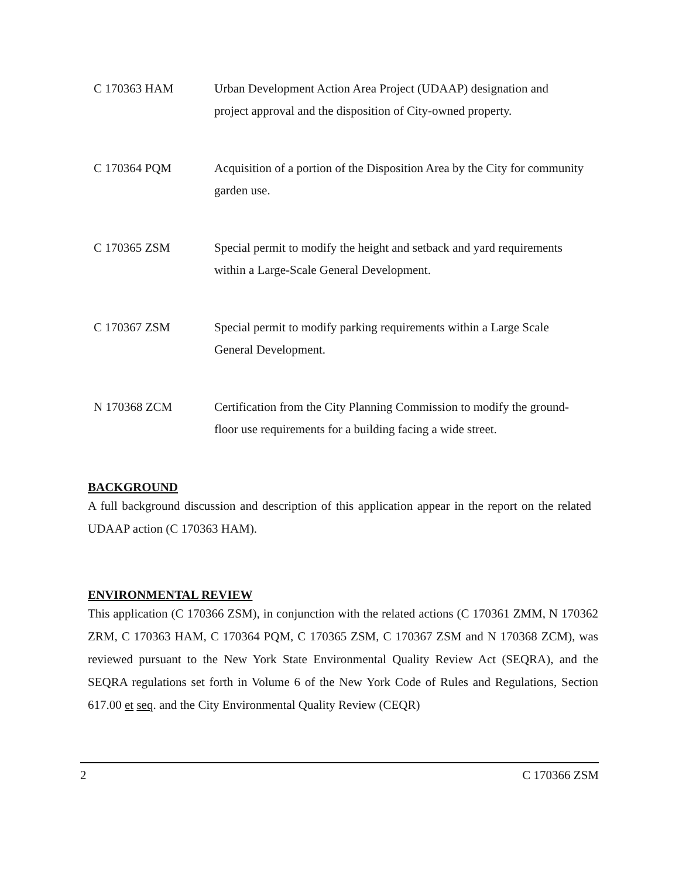C 170363 HAM Urban Development Action Area Project (UDAAP) designation and project approval and the disposition of City-owned property.
C 170364 PQM Acquisition of a portion of the Disposition Area by the City for community garden use.
C 170365 ZSM Special permit to modify the height and setback and yard requirements within a Large-Scale General Development.
C 170367 ZSM Special permit to modify parking requirements within a Large Scale General Development.
N 170368 ZCM Certification from the City Planning Commission to modify the ground-floor use requirements for a building facing a wide street.
BACKGROUND
A full background discussion and description of this application appear in the report on the related UDAAP action (C 170363 HAM).
ENVIRONMENTAL REVIEW
This application (C 170366 ZSM), in conjunction with the related actions (C 170361 ZMM, N 170362 ZRM, C 170363 HAM, C 170364 PQM, C 170365 ZSM, C 170367 ZSM and N 170368 ZCM), was reviewed pursuant to the New York State Environmental Quality Review Act (SEQRA), and the SEQRA regulations set forth in Volume 6 of the New York Code of Rules and Regulations, Section 617.00 et seq. and the City Environmental Quality Review (CEQR)
2 C 170366 ZSM